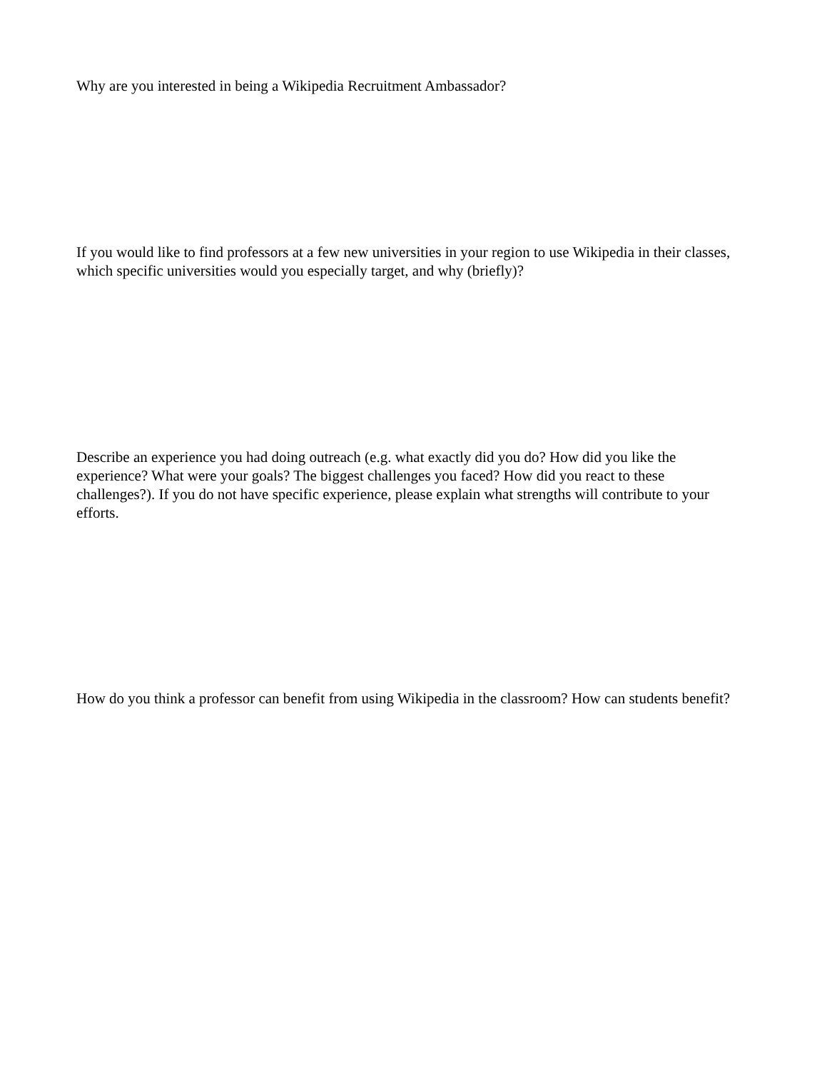Why are you interested in being a Wikipedia Recruitment Ambassador?
If you would like to find professors at a few new universities in your region to use Wikipedia in their classes, which specific universities would you especially target, and why (briefly)?
Describe an experience you had doing outreach (e.g. what exactly did you do? How did you like the experience? What were your goals? The biggest challenges you faced? How did you react to these challenges?). If you do not have specific experience, please explain what strengths will contribute to your efforts.
How do you think a professor can benefit from using Wikipedia in the classroom? How can students benefit?